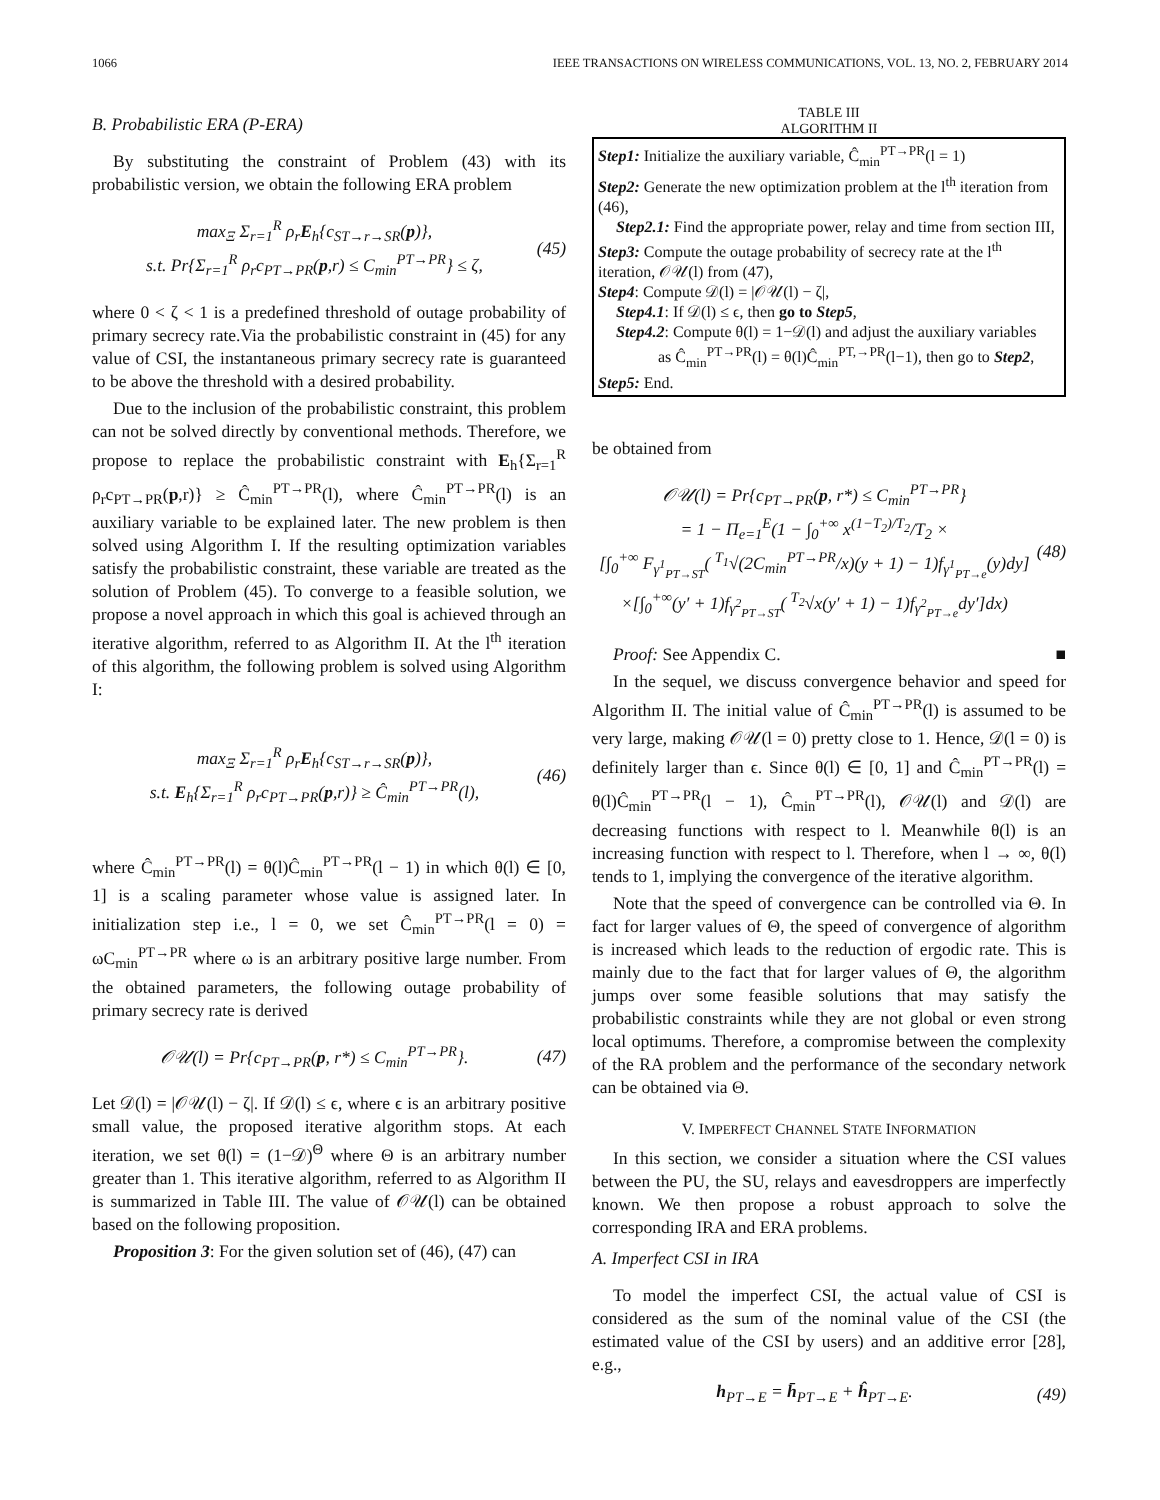1066 IEEE TRANSACTIONS ON WIRELESS COMMUNICATIONS, VOL. 13, NO. 2, FEBRUARY 2014
B. Probabilistic ERA (P-ERA)
By substituting the constraint of Problem (43) with its probabilistic version, we obtain the following ERA problem
max<sub>Ξ</sub> Σ<sub>r=1</sub><sup>R</sup> ρ<sub>r</sub>E<sub>h</sub>{c<sub>ST→r→SR</sub>(p)},
s.t. Pr{Σ<sub>r=1</sub><sup>R</sup> ρ<sub>r</sub>c<sub>PT→PR</sub>(p,r) ≤ C<sub>min</sub><sup>PT→PR</sup>} ≤ ζ, (45)
where 0 < ζ < 1 is a predefined threshold of outage probability of primary secrecy rate.Via the probabilistic constraint in (45) for any value of CSI, the instantaneous primary secrecy rate is guaranteed to be above the threshold with a desired probability.
Due to the inclusion of the probabilistic constraint, this problem can not be solved directly by conventional methods. Therefore, we propose to replace the probabilistic constraint with E<sub>h</sub>{Σ<sub>r=1</sub><sup>R</sup> ρ<sub>r</sub>c<sub>PT→PR</sub>(p,r)} ≥ Ĉ<sub>min</sub><sup>PT→PR</sup>(l), where Ĉ<sub>min</sub><sup>PT→PR</sup>(l) is an auxiliary variable to be explained later. The new problem is then solved using Algorithm I. If the resulting optimization variables satisfy the probabilistic constraint, these variable are treated as the solution of Problem (45). To converge to a feasible solution, we propose a novel approach in which this goal is achieved through an iterative algorithm, referred to as Algorithm II. At the l<sup>th</sup> iteration of this algorithm, the following problem is solved using Algorithm I:
max<sub>Ξ</sub> Σ<sub>r=1</sub><sup>R</sup> ρ<sub>r</sub>E<sub>h</sub>{c<sub>ST→r→SR</sub>(p)},
s.t. E<sub>h</sub>{Σ<sub>r=1</sub><sup>R</sup> ρ<sub>r</sub>c<sub>PT→PR</sub>(p,r)} ≥ Ĉ<sub>min</sub><sup>PT→PR</sup>(l), (46)
where Ĉ<sub>min</sub><sup>PT→PR</sup>(l) = θ(l)Ĉ<sub>min</sub><sup>PT→PR</sup>(l − 1) in which θ(l) ∈ [0, 1] is a scaling parameter whose value is assigned later. In initialization step i.e., l = 0, we set Ĉ<sub>min</sub><sup>PT→PR</sup>(l = 0) = ωC<sub>min</sub><sup>PT→PR</sup> where ω is an arbitrary positive large number. From the obtained parameters, the following outage probability of primary secrecy rate is derived
𝒪𝒰(l) = Pr{c<sub>PT→PR</sub>(p, r*) ≤ C<sub>min</sub><sup>PT→PR</sup>}. (47)
Let 𝒟(l) = |𝒪𝒰(l) − ζ|. If 𝒟(l) ≤ ϵ, where ϵ is an arbitrary positive small value, the proposed iterative algorithm stops. At each iteration, we set θ(l) = (1−𝒟)<sup>Θ</sup> where Θ is an arbitrary number greater than 1. This iterative algorithm, referred to as Algorithm II is summarized in Table III. The value of 𝒪𝒰(l) can be obtained based on the following proposition.
Proposition 3: For the given solution set of (46), (47) can
TABLE III
ALGORITHM II
Step1: Initialize the auxiliary variable, Ĉ<sub>min</sub><sup>PT→PR</sup>(l = 1)
Step2: Generate the new optimization problem at the l<sup>th</sup> iteration from (46),
Step2.1: Find the appropriate power, relay and time from section III,
Step3: Compute the outage probability of secrecy rate at the l<sup>th</sup> iteration, 𝒪𝒰(l) from (47),
Step4: Compute 𝒟(l) = |𝒪𝒰(l) − ζ|,
Step4.1: If 𝒟(l) ≤ ϵ, then go to Step5,
Step4.2: Compute θ(l) = 1−𝒟(l) and adjust the auxiliary variables
as Ĉ<sub>min</sub><sup>PT→PR</sup>(l) = θ(l)Ĉ<sub>min</sub><sup>PT,→PR</sup>(l−1), then go to Step2,
Step5: End.
be obtained from
𝒪𝒰(l) = Pr{c<sub>PT→PR</sub>(p, r*) ≤ C<sub>min</sub><sup>PT→PR</sup>}
= 1 − Π<sub>e=1</sub><sup>E</sup>(1 − ∫<sub>0</sub><sup>+∞</sup> x<sup>(1−T<sub>2</sub>)/T<sub>2</sub></sup>/T<sub>2</sub> ×
[∫<sub>0</sub><sup>+∞</sup> F<sub>γ<sup>1</sup><sub>PT→ST</sub></sub>( <sup>T<sub>1</sub></sup>√(2C<sub>min</sub><sup>PT→PR</sup>/x)(y + 1) − 1)f<sub>γ<sup>1</sup><sub>PT→e</sub></sub>(y)dy]
×[∫<sub>0</sub><sup>+∞</sup>(y′ + 1)f<sub>γ<sup>2</sup><sub>PT→ST</sub></sub>( <sup>T<sub>2</sub></sup>√x(y′ + 1) − 1)f<sub>γ<sup>2</sup><sub>PT→e</sub></sub>dy′]dx) (48)
Proof: See Appendix C. ■
In the sequel, we discuss convergence behavior and speed for Algorithm II. The initial value of Ĉ<sub>min</sub><sup>PT→PR</sup>(l) is assumed to be very large, making 𝒪𝒰(l = 0) pretty close to 1. Hence, 𝒟(l = 0) is definitely larger than ϵ. Since θ(l) ∈ [0, 1] and Ĉ<sub>min</sub><sup>PT→PR</sup>(l) = θ(l)Ĉ<sub>min</sub><sup>PT→PR</sup>(l − 1), Ĉ<sub>min</sub><sup>PT→PR</sup>(l), 𝒪𝒰(l) and 𝒟(l) are decreasing functions with respect to l. Meanwhile θ(l) is an increasing function with respect to l. Therefore, when l → ∞, θ(l) tends to 1, implying the convergence of the iterative algorithm.
Note that the speed of convergence can be controlled via Θ. In fact for larger values of Θ, the speed of convergence of algorithm is increased which leads to the reduction of ergodic rate. This is mainly due to the fact that for larger values of Θ, the algorithm jumps over some feasible solutions that may satisfy the probabilistic constraints while they are not global or even strong local optimums. Therefore, a compromise between the complexity of the RA problem and the performance of the secondary network can be obtained via Θ.
V. IMPERFECT CHANNEL STATE INFORMATION
In this section, we consider a situation where the CSI values between the PU, the SU, relays and eavesdroppers are imperfectly known. We then propose a robust approach to solve the corresponding IRA and ERA problems.
A. Imperfect CSI in IRA
To model the imperfect CSI, the actual value of CSI is considered as the sum of the nominal value of the CSI (the estimated value of the CSI by users) and an additive error [28], e.g.,
h<sub>PT→E</sub> = h̄<sub>PT→E</sub> + ĥ<sub>PT→E</sub>. (49)